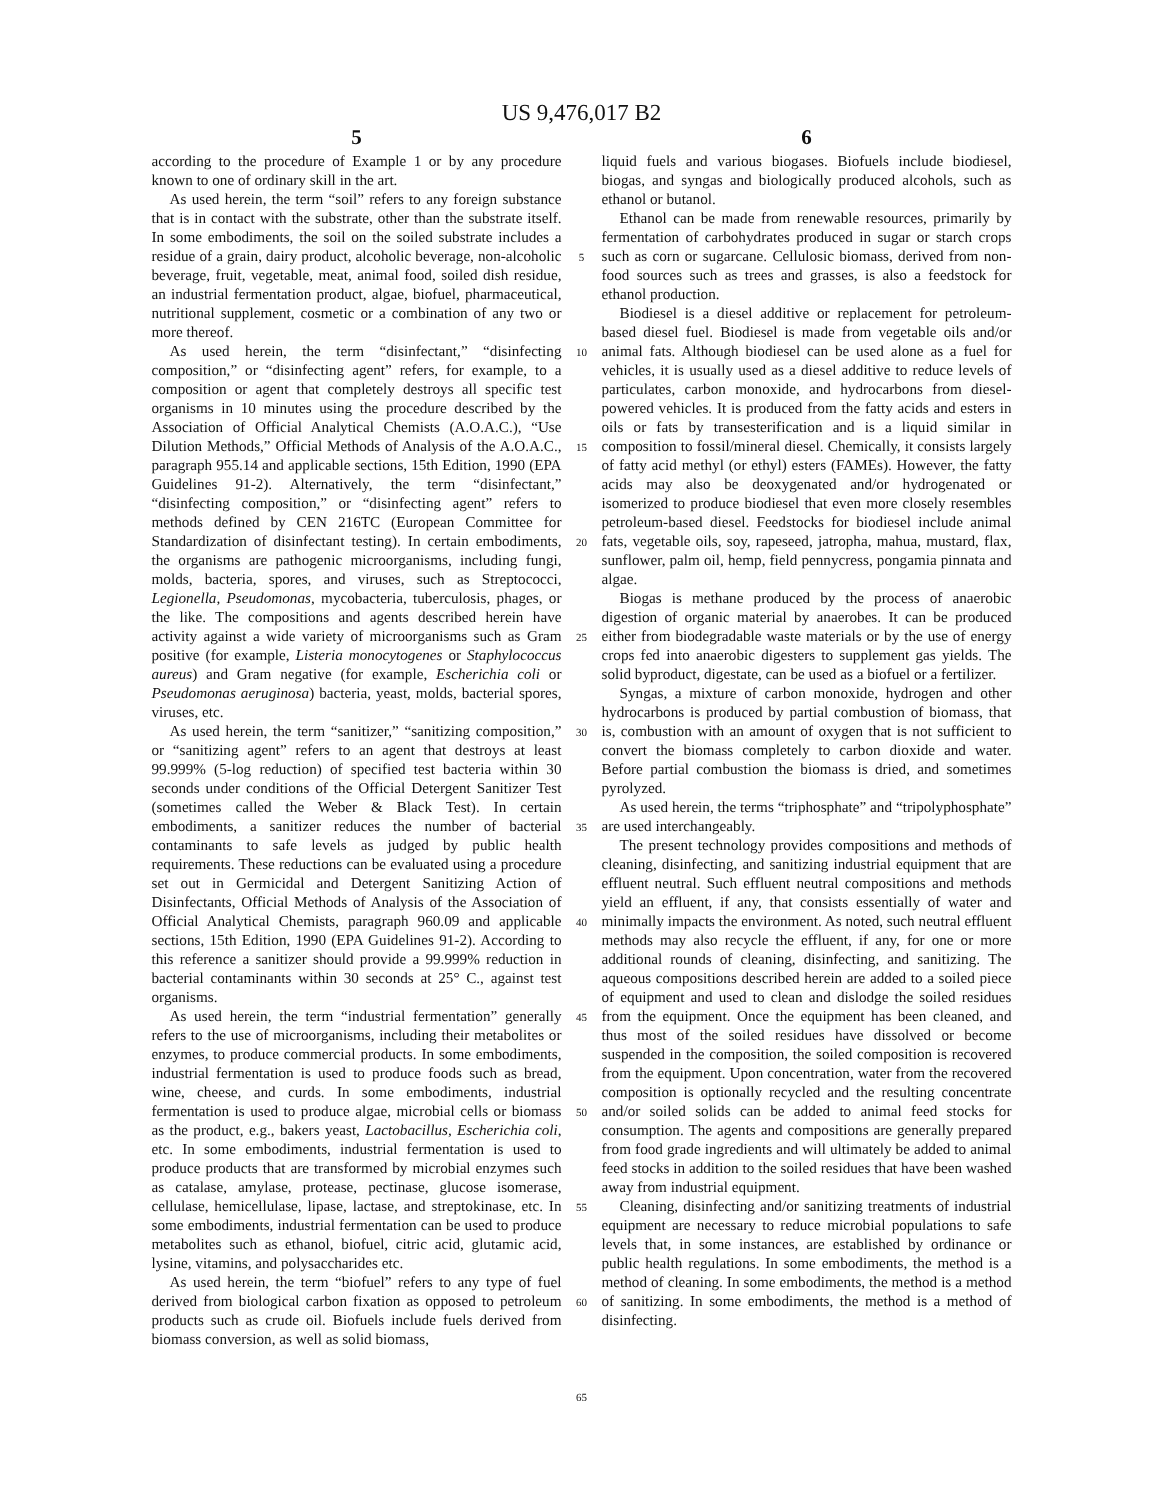US 9,476,017 B2
5
according to the procedure of Example 1 or by any procedure known to one of ordinary skill in the art.
As used herein, the term “soil” refers to any foreign substance that is in contact with the substrate, other than the substrate itself. In some embodiments, the soil on the soiled substrate includes a residue of a grain, dairy product, alcoholic beverage, non-alcoholic beverage, fruit, vegetable, meat, animal food, soiled dish residue, an industrial fermentation product, algae, biofuel, pharmaceutical, nutritional supplement, cosmetic or a combination of any two or more thereof.
As used herein, the term “disinfectant,” “disinfecting composition,” or “disinfecting agent” refers, for example, to a composition or agent that completely destroys all specific test organisms in 10 minutes using the procedure described by the Association of Official Analytical Chemists (A.O.A.C.), “Use Dilution Methods,” Official Methods of Analysis of the A.O.A.C., paragraph 955.14 and applicable sections, 15th Edition, 1990 (EPA Guidelines 91-2). Alternatively, the term “disinfectant,” “disinfecting composition,” or “disinfecting agent” refers to methods defined by CEN 216TC (European Committee for Standardization of disinfectant testing). In certain embodiments, the organisms are pathogenic microorganisms, including fungi, molds, bacteria, spores, and viruses, such as Streptococci, Legionella, Pseudomonas, mycobacteria, tuberculosis, phages, or the like. The compositions and agents described herein have activity against a wide variety of microorganisms such as Gram positive (for example, Listeria monocytogenes or Staphylococcus aureus) and Gram negative (for example, Escherichia coli or Pseudomonas aeruginosa) bacteria, yeast, molds, bacterial spores, viruses, etc.
As used herein, the term “sanitizer,” “sanitizing composition,” or “sanitizing agent” refers to an agent that destroys at least 99.999% (5-log reduction) of specified test bacteria within 30 seconds under conditions of the Official Detergent Sanitizer Test (sometimes called the Weber & Black Test). In certain embodiments, a sanitizer reduces the number of bacterial contaminants to safe levels as judged by public health requirements. These reductions can be evaluated using a procedure set out in Germicidal and Detergent Sanitizing Action of Disinfectants, Official Methods of Analysis of the Association of Official Analytical Chemists, paragraph 960.09 and applicable sections, 15th Edition, 1990 (EPA Guidelines 91-2). According to this reference a sanitizer should provide a 99.999% reduction in bacterial contaminants within 30 seconds at 25° C., against test organisms.
As used herein, the term “industrial fermentation” generally refers to the use of microorganisms, including their metabolites or enzymes, to produce commercial products. In some embodiments, industrial fermentation is used to produce foods such as bread, wine, cheese, and curds. In some embodiments, industrial fermentation is used to produce algae, microbial cells or biomass as the product, e.g., bakers yeast, Lactobacillus, Escherichia coli, etc. In some embodiments, industrial fermentation is used to produce products that are transformed by microbial enzymes such as catalase, amylase, protease, pectinase, glucose isomerase, cellulase, hemicellulase, lipase, lactase, and streptokinase, etc. In some embodiments, industrial fermentation can be used to produce metabolites such as ethanol, biofuel, citric acid, glutamic acid, lysine, vitamins, and polysaccharides etc.
As used herein, the term “biofuel” refers to any type of fuel derived from biological carbon fixation as opposed to petroleum products such as crude oil. Biofuels include fuels derived from biomass conversion, as well as solid biomass,
5
10
15
20
25
30
35
40
45
50
55
60
65
6
liquid fuels and various biogases. Biofuels include biodiesel, biogas, and syngas and biologically produced alcohols, such as ethanol or butanol.
Ethanol can be made from renewable resources, primarily by fermentation of carbohydrates produced in sugar or starch crops such as corn or sugarcane. Cellulosic biomass, derived from non-food sources such as trees and grasses, is also a feedstock for ethanol production.
Biodiesel is a diesel additive or replacement for petroleum-based diesel fuel. Biodiesel is made from vegetable oils and/or animal fats. Although biodiesel can be used alone as a fuel for vehicles, it is usually used as a diesel additive to reduce levels of particulates, carbon monoxide, and hydrocarbons from diesel-powered vehicles. It is produced from the fatty acids and esters in oils or fats by transesterification and is a liquid similar in composition to fossil/mineral diesel. Chemically, it consists largely of fatty acid methyl (or ethyl) esters (FAMEs). However, the fatty acids may also be deoxygenated and/or hydrogenated or isomerized to produce biodiesel that even more closely resembles petroleum-based diesel. Feedstocks for biodiesel include animal fats, vegetable oils, soy, rapeseed, jatropha, mahua, mustard, flax, sunflower, palm oil, hemp, field pennycress, pongamia pinnata and algae.
Biogas is methane produced by the process of anaerobic digestion of organic material by anaerobes. It can be produced either from biodegradable waste materials or by the use of energy crops fed into anaerobic digesters to supplement gas yields. The solid byproduct, digestate, can be used as a biofuel or a fertilizer.
Syngas, a mixture of carbon monoxide, hydrogen and other hydrocarbons is produced by partial combustion of biomass, that is, combustion with an amount of oxygen that is not sufficient to convert the biomass completely to carbon dioxide and water. Before partial combustion the biomass is dried, and sometimes pyrolyzed.
As used herein, the terms “triphosphate” and “tripolyphosphate” are used interchangeably.
The present technology provides compositions and methods of cleaning, disinfecting, and sanitizing industrial equipment that are effluent neutral. Such effluent neutral compositions and methods yield an effluent, if any, that consists essentially of water and minimally impacts the environment. As noted, such neutral effluent methods may also recycle the effluent, if any, for one or more additional rounds of cleaning, disinfecting, and sanitizing. The aqueous compositions described herein are added to a soiled piece of equipment and used to clean and dislodge the soiled residues from the equipment. Once the equipment has been cleaned, and thus most of the soiled residues have dissolved or become suspended in the composition, the soiled composition is recovered from the equipment. Upon concentration, water from the recovered composition is optionally recycled and the resulting concentrate and/or soiled solids can be added to animal feed stocks for consumption. The agents and compositions are generally prepared from food grade ingredients and will ultimately be added to animal feed stocks in addition to the soiled residues that have been washed away from industrial equipment.
Cleaning, disinfecting and/or sanitizing treatments of industrial equipment are necessary to reduce microbial populations to safe levels that, in some instances, are established by ordinance or public health regulations. In some embodiments, the method is a method of cleaning. In some embodiments, the method is a method of sanitizing. In some embodiments, the method is a method of disinfecting.